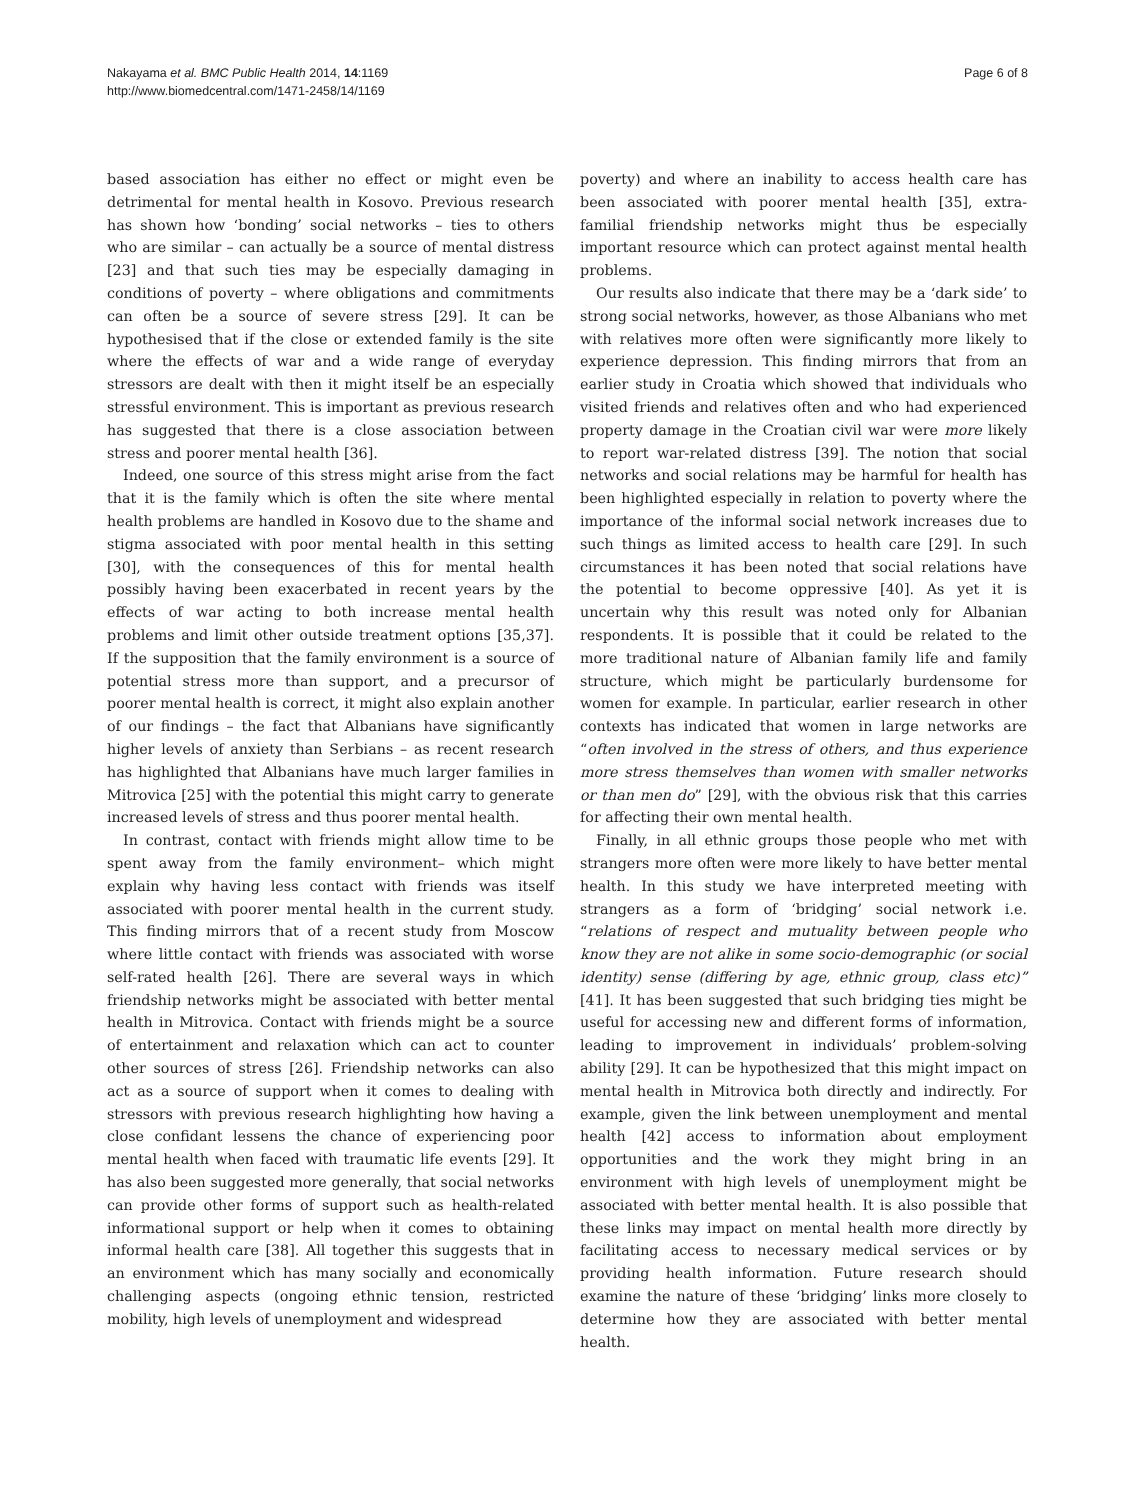Nakayama et al. BMC Public Health 2014, 14:1169
http://www.biomedcentral.com/1471-2458/14/1169
Page 6 of 8
based association has either no effect or might even be detrimental for mental health in Kosovo. Previous research has shown how ‘bonding’ social networks – ties to others who are similar – can actually be a source of mental distress [23] and that such ties may be especially damaging in conditions of poverty – where obligations and commitments can often be a source of severe stress [29]. It can be hypothesised that if the close or extended family is the site where the effects of war and a wide range of everyday stressors are dealt with then it might itself be an especially stressful environment. This is important as previous research has suggested that there is a close association between stress and poorer mental health [36].
Indeed, one source of this stress might arise from the fact that it is the family which is often the site where mental health problems are handled in Kosovo due to the shame and stigma associated with poor mental health in this setting [30], with the consequences of this for mental health possibly having been exacerbated in recent years by the effects of war acting to both increase mental health problems and limit other outside treatment options [35,37]. If the supposition that the family environment is a source of potential stress more than support, and a precursor of poorer mental health is correct, it might also explain another of our findings – the fact that Albanians have significantly higher levels of anxiety than Serbians – as recent research has highlighted that Albanians have much larger families in Mitrovica [25] with the potential this might carry to generate increased levels of stress and thus poorer mental health.
In contrast, contact with friends might allow time to be spent away from the family environment– which might explain why having less contact with friends was itself associated with poorer mental health in the current study. This finding mirrors that of a recent study from Moscow where little contact with friends was associated with worse self-rated health [26]. There are several ways in which friendship networks might be associated with better mental health in Mitrovica. Contact with friends might be a source of entertainment and relaxation which can act to counter other sources of stress [26]. Friendship networks can also act as a source of support when it comes to dealing with stressors with previous research highlighting how having a close confidant lessens the chance of experiencing poor mental health when faced with traumatic life events [29]. It has also been suggested more generally, that social networks can provide other forms of support such as health-related informational support or help when it comes to obtaining informal health care [38]. All together this suggests that in an environment which has many socially and economically challenging aspects (ongoing ethnic tension, restricted mobility, high levels of unemployment and widespread
poverty) and where an inability to access health care has been associated with poorer mental health [35], extra-familial friendship networks might thus be especially important resource which can protect against mental health problems.
Our results also indicate that there may be a ‘dark side’ to strong social networks, however, as those Albanians who met with relatives more often were significantly more likely to experience depression. This finding mirrors that from an earlier study in Croatia which showed that individuals who visited friends and relatives often and who had experienced property damage in the Croatian civil war were more likely to report war-related distress [39]. The notion that social networks and social relations may be harmful for health has been highlighted especially in relation to poverty where the importance of the informal social network increases due to such things as limited access to health care [29]. In such circumstances it has been noted that social relations have the potential to become oppressive [40]. As yet it is uncertain why this result was noted only for Albanian respondents. It is possible that it could be related to the more traditional nature of Albanian family life and family structure, which might be particularly burdensome for women for example. In particular, earlier research in other contexts has indicated that women in large networks are “often involved in the stress of others, and thus experience more stress themselves than women with smaller networks or than men do” [29], with the obvious risk that this carries for affecting their own mental health.
Finally, in all ethnic groups those people who met with strangers more often were more likely to have better mental health. In this study we have interpreted meeting with strangers as a form of ‘bridging’ social network i.e. “relations of respect and mutuality between people who know they are not alike in some socio-demographic (or social identity) sense (differing by age, ethnic group, class etc)” [41]. It has been suggested that such bridging ties might be useful for accessing new and different forms of information, leading to improvement in individuals’ problem-solving ability [29]. It can be hypothesized that this might impact on mental health in Mitrovica both directly and indirectly. For example, given the link between unemployment and mental health [42] access to information about employment opportunities and the work they might bring in an environment with high levels of unemployment might be associated with better mental health. It is also possible that these links may impact on mental health more directly by facilitating access to necessary medical services or by providing health information. Future research should examine the nature of these ‘bridging’ links more closely to determine how they are associated with better mental health.